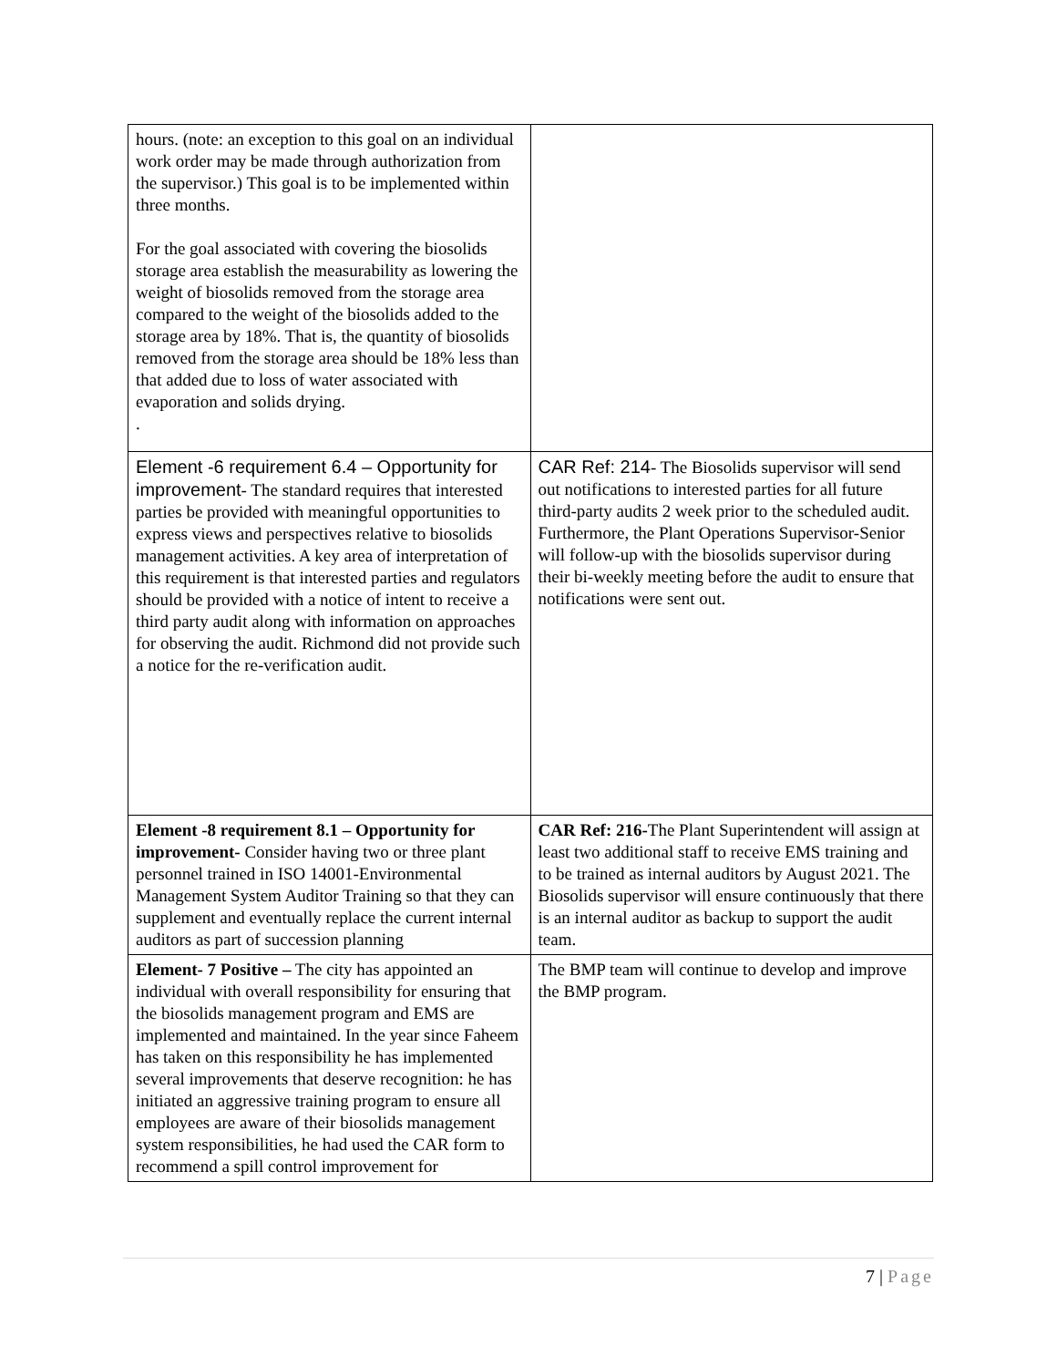| hours. (note: an exception to this goal on an individual work order may be made through authorization from the supervisor.) This goal is to be implemented within three months. For the goal associated with covering the biosolids storage area establish the measurability as lowering the weight of biosolids removed from the storage area compared to the weight of the biosolids added to the storage area by 18%. That is, the quantity of biosolids removed from the storage area should be 18% less than that added due to loss of water associated with evaporation and solids drying. . | |
| Element -6 requirement 6.4 – Opportunity for improvement - The standard requires that interested parties be provided with meaningful opportunities to express views and perspectives relative to biosolids management activities. A key area of interpretation of this requirement is that interested parties and regulators should be provided with a notice of intent to receive a third party audit along with information on approaches for observing the audit. Richmond did not provide such a notice for the re-verification audit. | CAR Ref: 214 - The Biosolids supervisor will send out notifications to interested parties for all future third-party audits 2 week prior to the scheduled audit. Furthermore, the Plant Operations Supervisor-Senior will follow-up with the biosolids supervisor during their bi-weekly meeting before the audit to ensure that notifications were sent out. |
| Element -8 requirement 8.1 – Opportunity for improvement- Consider having two or three plant personnel trained in ISO 14001-Environmental Management System Auditor Training so that they can supplement and eventually replace the current internal auditors as part of succession planning | CAR Ref: 216- The Plant Superintendent will assign at least two additional staff to receive EMS training and to be trained as internal auditors by August 2021. The Biosolids supervisor will ensure continuously that there is an internal auditor as backup to support the audit team. |
| Element- 7 Positive – The city has appointed an individual with overall responsibility for ensuring that the biosolids management program and EMS are implemented and maintained. In the year since Faheem has taken on this responsibility he has implemented several improvements that deserve recognition: he has initiated an aggressive training program to ensure all employees are aware of their biosolids management system responsibilities, he had used the CAR form to recommend a spill control improvement for | The BMP team will continue to develop and improve the BMP program. |
7 | Page